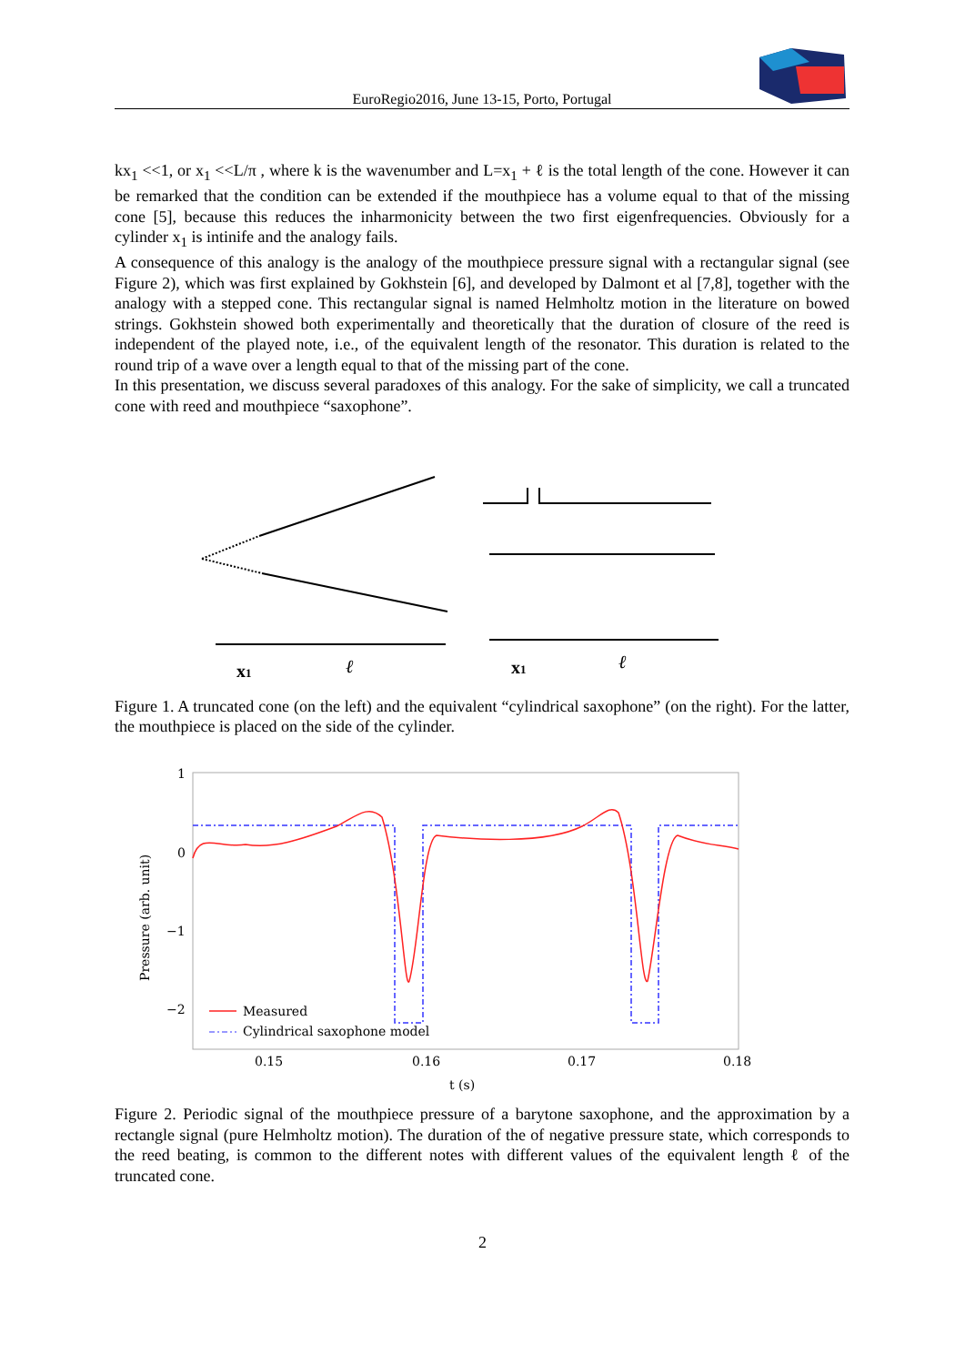EuroRegio2016, June 13-15, Porto, Portugal
kx<sub>1</sub> <<1, or x<sub>1</sub> <<L/π , where k is the wavenumber and L=x<sub>1</sub> + ℓ is the total length of the cone. However it can be remarked that the condition can be extended if the mouthpiece has a volume equal to that of the missing cone [5], because this reduces the inharmonicity between the two first eigenfrequencies. Obviously for a cylinder x<sub>1</sub> is intinife and the analogy fails.
A consequence of this analogy is the analogy of the mouthpiece pressure signal with a rectangular signal (see Figure 2), which was first explained by Gokhstein [6], and developed by Dalmont et al [7,8], together with the analogy with a stepped cone. This rectangular signal is named Helmholtz motion in the literature on bowed strings. Gokhstein showed both experimentally and theoretically that the duration of closure of the reed is independent of the played note, i.e., of the equivalent length of the resonator. This duration is related to the round trip of a wave over a length equal to that of the missing part of the cone.
In this presentation, we discuss several paradoxes of this analogy. For the sake of simplicity, we call a truncated cone with reed and mouthpiece “saxophone”.
x1
ℓ
x1
ℓ
Figure 1. A truncated cone (on the left) and the equivalent “cylindrical saxophone” (on the right). For the latter, the mouthpiece is placed on the side of the cylinder.
1
0
−1
−2
0.15
0.16
0.17
0.18
t (s)
Pressure (arb. unit)
Measured
Cylindrical saxophone model
Figure 2. Periodic signal of the mouthpiece pressure of a barytone saxophone, and the approximation by a rectangle signal (pure Helmholtz motion). The duration of the of negative pressure state, which corresponds to the reed beating, is common to the different notes with different values of the equivalent length ℓ of the truncated cone.
2